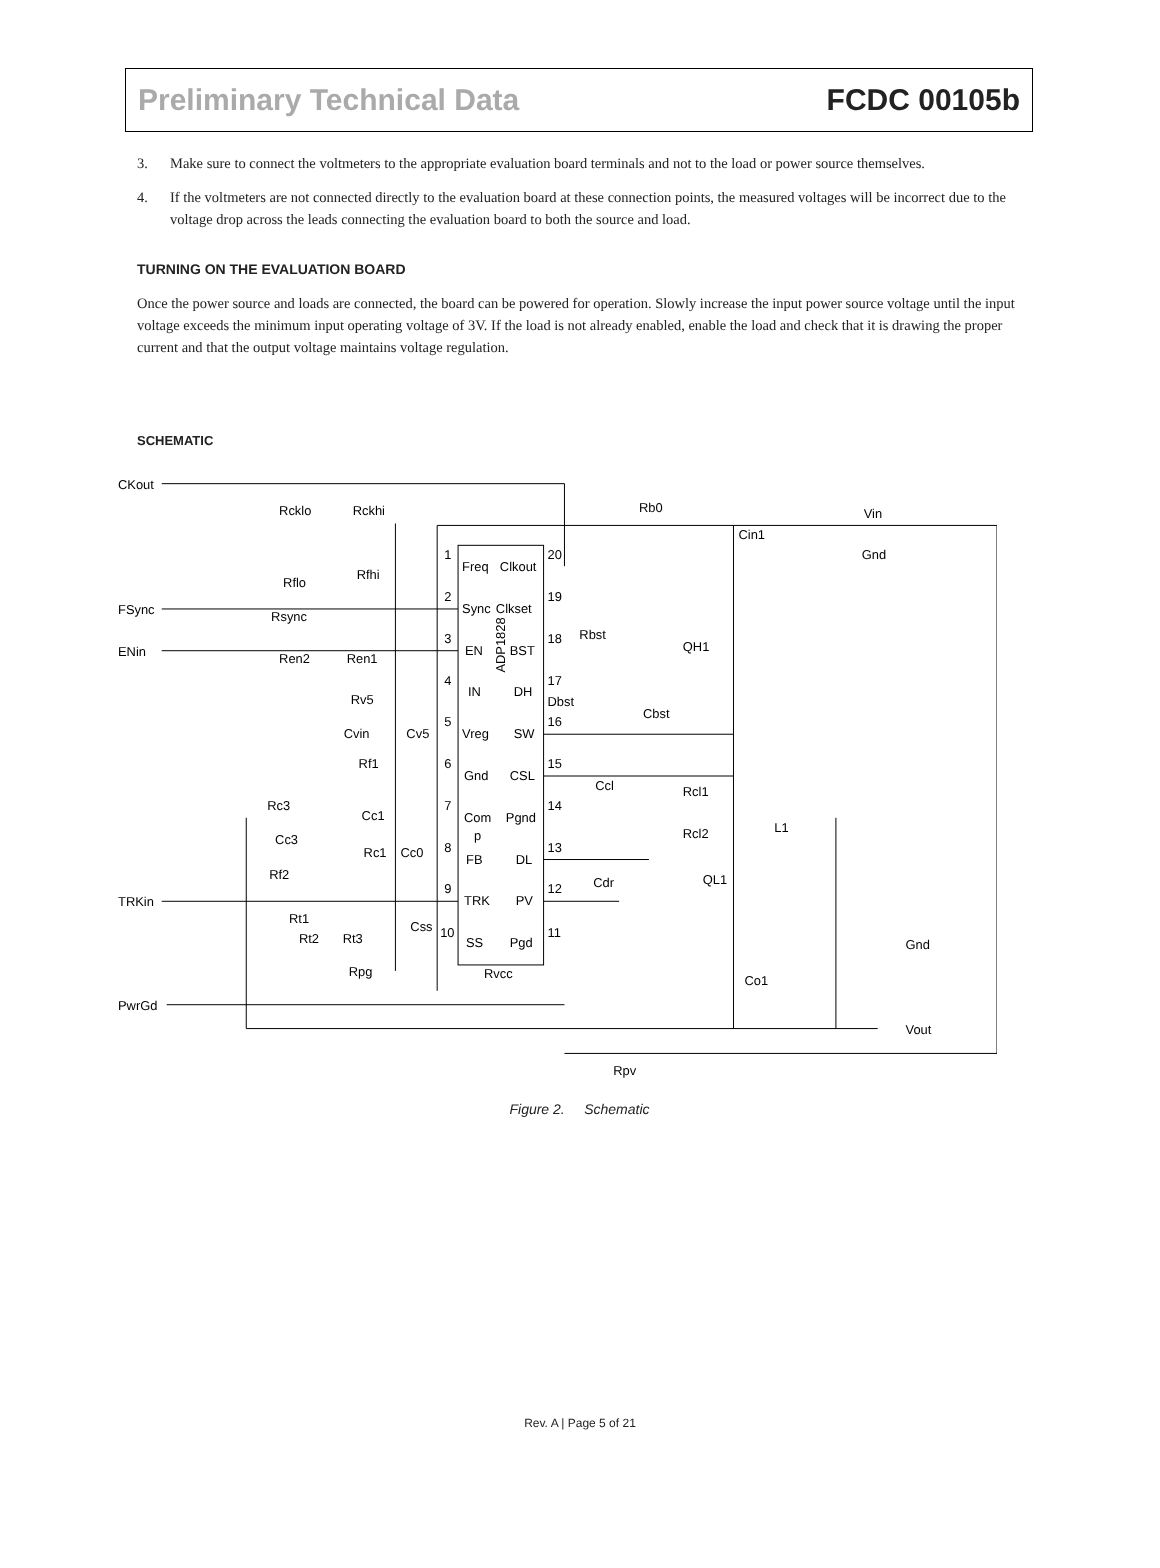Preliminary Technical Data FCDC 00105b
3. Make sure to connect the voltmeters to the appropriate evaluation board terminals and not to the load or power source themselves.
4. If the voltmeters are not connected directly to the evaluation board at these connection points, the measured voltages will be incorrect due to the voltage drop across the leads connecting the evaluation board to both the source and load.
TURNING ON THE EVALUATION BOARD
Once the power source and loads are connected, the board can be powered for operation. Slowly increase the input power source voltage until the input voltage exceeds the minimum input operating voltage of 3V. If the load is not already enabled, enable the load and check that it is drawing the proper current and that the output voltage maintains voltage regulation.
SCHEMATIC
CKout
FSync
ENin
TRKin
PwrGd
Rcklo
Rckhi
Rb0
Vin
Cin1
Gnd
Rflo
Rfhi
Rsync
Ren2
Ren1
Rv5
Cvin
Cv5
Rf1
Rc3
Cc1
Cc3
Rc1
Cc0
Rf2
Rt1
Rt2
Rt3
Css
Rpg
Rvcc
1
Freq
Clkout
20
2
Sync
Clkset
19
3
EN
BST
18
4
IN
DH
17
5
Vreg
SW
16
6
Gnd
CSL
15
7
Com
p
Pgnd
14
8
FB
DL
13
9
TRK
PV
12
10
SS
Pgd
11
ADP1828
Rbst
QH1
Dbst
Cbst
Ccl
Rcl1
L1
Rcl2
Cdr
QL1
Gnd
Co1
Vout
Rpv
Figure 2. Schematic
Rev. A | Page 5 of 21